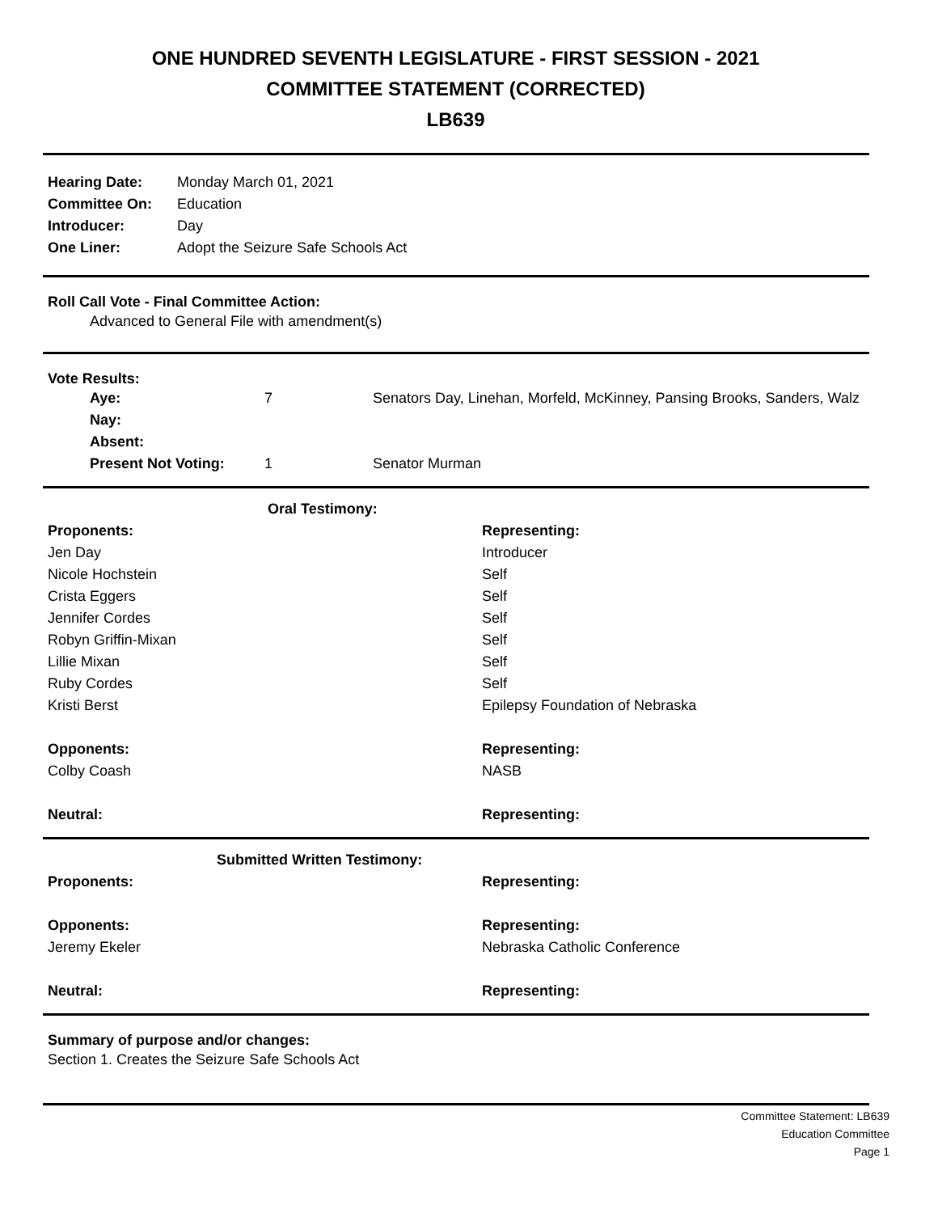ONE HUNDRED SEVENTH LEGISLATURE - FIRST SESSION - 2021
COMMITTEE STATEMENT (CORRECTED)
LB639
| Hearing Date: | Monday March 01, 2021 |
| Committee On: | Education |
| Introducer: | Day |
| One Liner: | Adopt the Seizure Safe Schools Act |
Roll Call Vote - Final Committee Action:
Advanced to General File with amendment(s)
Vote Results:
| Aye: | 7 | Senators Day, Linehan, Morfeld, McKinney, Pansing Brooks, Sanders, Walz |
| Nay: | | |
| Absent: | | |
| Present Not Voting: | 1 | Senator Murman |
| Oral Testimony: | |
| Proponents: | Representing: |
| Jen Day | Introducer |
| Nicole Hochstein | Self |
| Crista Eggers | Self |
| Jennifer Cordes | Self |
| Robyn Griffin-Mixan | Self |
| Lillie Mixan | Self |
| Ruby Cordes | Self |
| Kristi Berst | Epilepsy Foundation of Nebraska |
| Opponents: | Representing: |
| Colby Coash | NASB |
| Neutral: | Representing: |
| Submitted Written Testimony: | |
| Proponents: | Representing: |
| Opponents: | Representing: |
| Jeremy Ekeler | Nebraska Catholic Conference |
| Neutral: | Representing: |
Summary of purpose and/or changes:
Section 1. Creates the Seizure Safe Schools Act
Committee Statement: LB639
Education Committee
Page 1